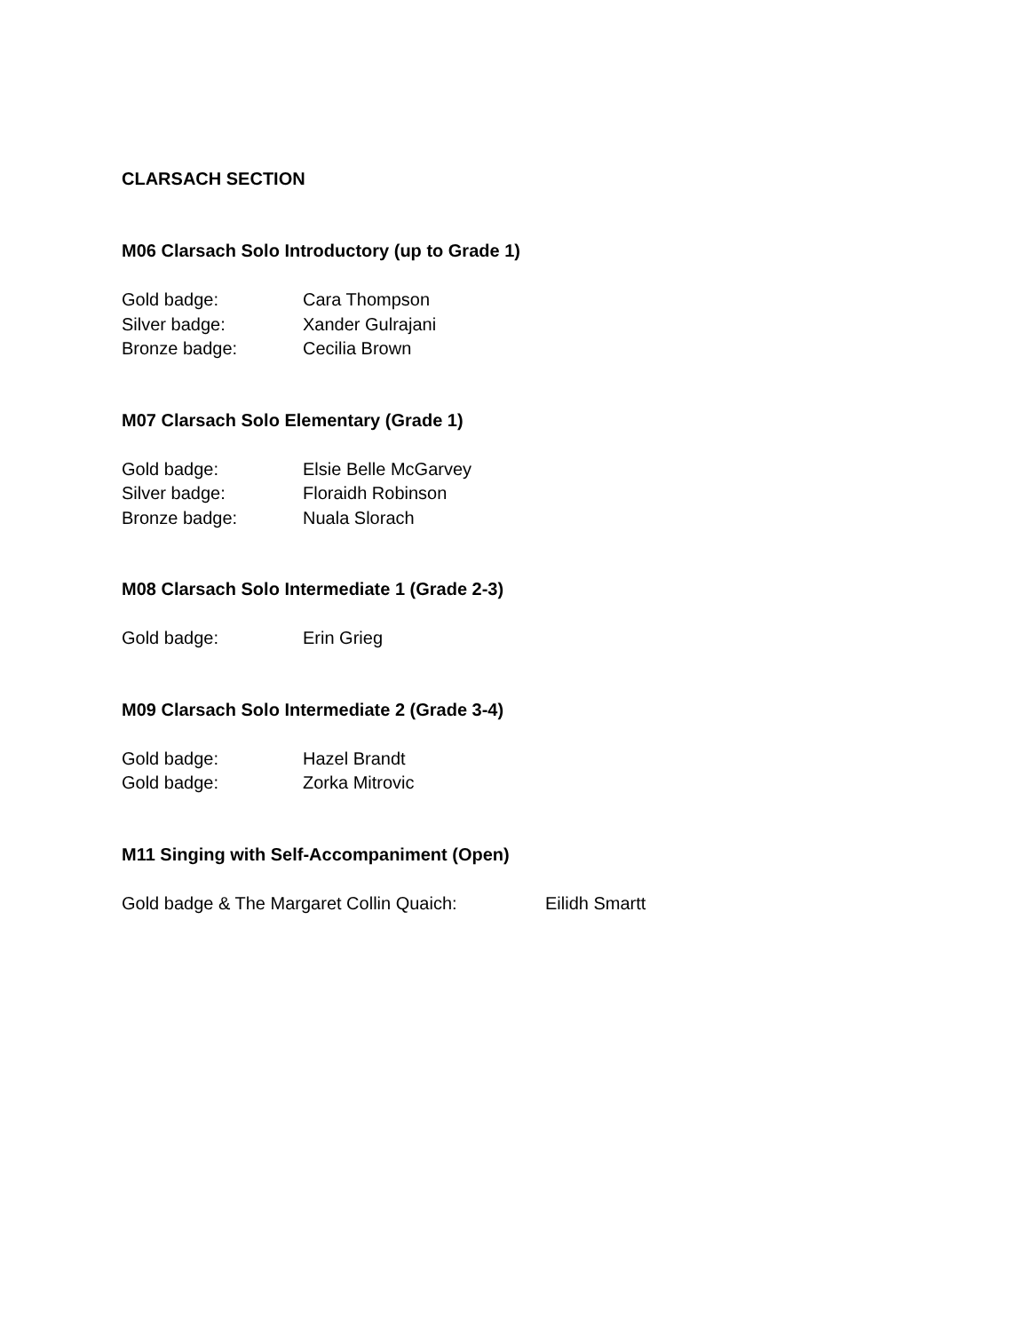CLARSACH SECTION
M06 Clarsach Solo Introductory (up to Grade 1)
Gold badge: Cara Thompson
Silver badge: Xander Gulrajani
Bronze badge: Cecilia Brown
M07 Clarsach Solo Elementary (Grade 1)
Gold badge: Elsie Belle McGarvey
Silver badge: Floraidh Robinson
Bronze badge: Nuala Slorach
M08 Clarsach Solo Intermediate 1 (Grade 2-3)
Gold badge: Erin Grieg
M09 Clarsach Solo Intermediate 2 (Grade 3-4)
Gold badge: Hazel Brandt
Gold badge: Zorka Mitrovic
M11 Singing with Self-Accompaniment (Open)
Gold badge & The Margaret Collin Quaich: Eilidh Smartt